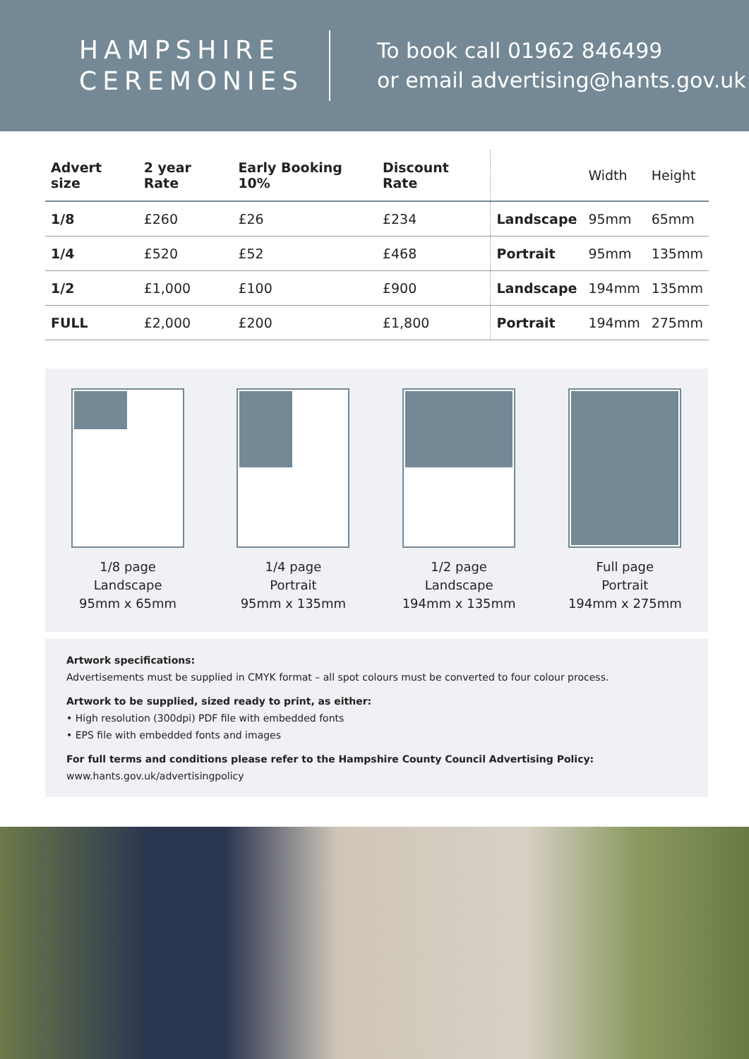HAMPSHIRE
CEREMONIES
To book call 01962 846499
or email advertising@hants.gov.uk
| Advert size | 2 year Rate | Early Booking 10% | Discount Rate | | Width | Height |
| --- | --- | --- | --- | --- | --- | --- |
| 1/8 | £260 | £26 | £234 | Landscape | 95mm | 65mm |
| 1/4 | £520 | £52 | £468 | Portrait | 95mm | 135mm |
| 1/2 | £1,000 | £100 | £900 | Landscape | 194mm | 135mm |
| FULL | £2,000 | £200 | £1,800 | Portrait | 194mm | 275mm |
1/8 page
Landscape
95mm x 65mm
1/4 page
Portrait
95mm x 135mm
1/2 page
Landscape
194mm x 135mm
Full page
Portrait
194mm x 275mm
Artwork specifications:
Advertisements must be supplied in CMYK format – all spot colours must be converted to four colour process.
Artwork to be supplied, sized ready to print, as either:
• High resolution (300dpi) PDF file with embedded fonts
• EPS file with embedded fonts and images
For full terms and conditions please refer to the Hampshire County Council Advertising Policy:
www.hants.gov.uk/advertisingpolicy